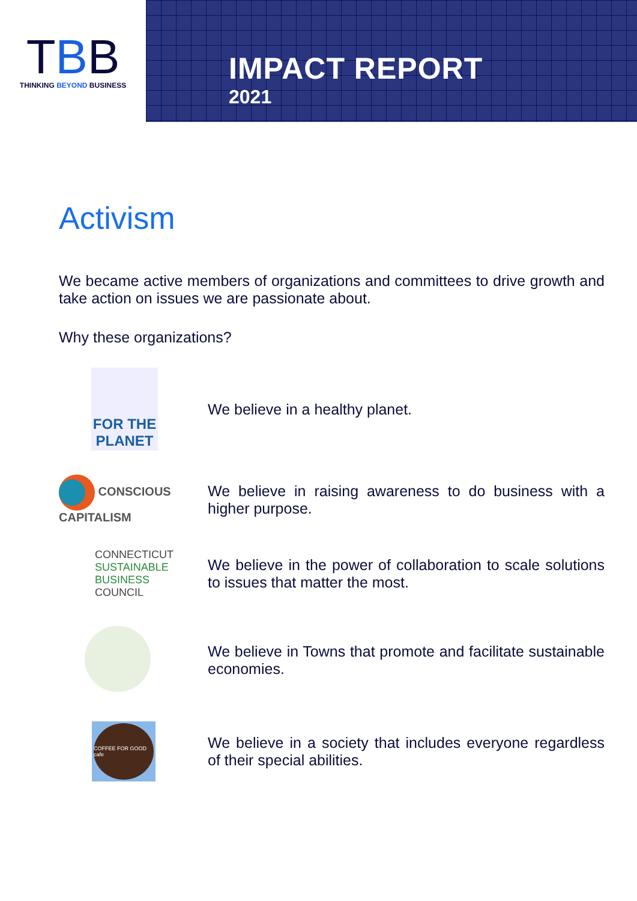TBB
THINKING BEYOND BUSINESS
IMPACT REPORT
2021
Activism
We became active members of organizations and committees to drive growth and take action on issues we are passionate about.
Why these organizations?
FOR THE PLANET
We believe in a healthy planet.
CONSCIOUS CAPITALISM
We believe in raising awareness to do business with a higher purpose.
CONNECTICUT
SUSTAINABLE
BUSINESS
COUNCIL
We believe in the power of collaboration to scale solutions to issues that matter the most.
We believe in Towns that promote and facilitate sustainable economies.
COFFEE FOR GOOD cafe
We believe in a society that includes everyone regardless of their special abilities.